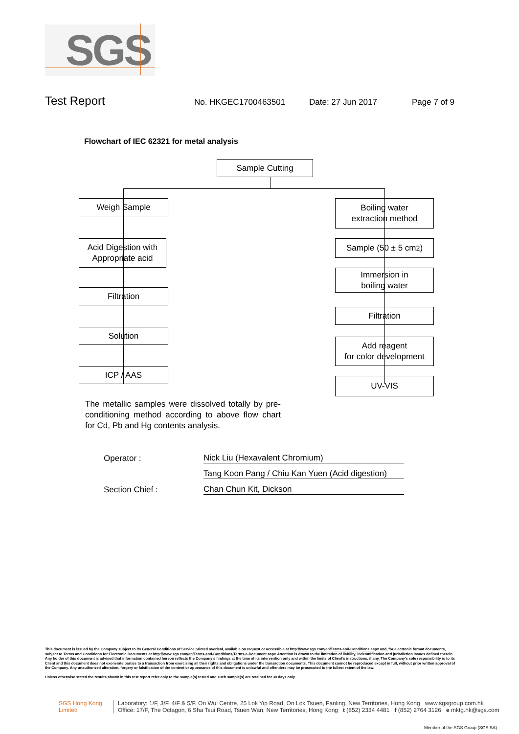SGS
Test Report
No. HKGEC1700463501 Date: 27 Jun 2017 Page 7 of 9
Flowchart of IEC 62321 for metal analysis
Sample Cutting
Weigh Sample
Acid Digestion with
Appropriate acid
Filtration
Solution
ICP / AAS
Boiling water
extraction method
Sample (50 ± 5 cm<sup>2</sup>)
Immersion in
boiling water
Filtration
Add reagent
for color development
UV-VIS
The metallic samples were dissolved totally by pre-conditioning method according to above flow chart for Cd, Pb and Hg contents analysis.
Operator : Nick Liu (Hexavalent Chromium)
Tang Koon Pang / Chiu Kan Yuen (Acid digestion)
Section Chief : Chan Chun Kit, Dickson
This document is issued by the Company subject to its General Conditions of Service printed overleaf, available on request or accessible at http://www.sgs.com/en/Terms-and-Conditions.aspx and, for electronic format documents, subject to Terms and Conditions for Electronic Documents at http://www.sgs.com/en/Terms-and-Conditions/Terms-e-Document.aspx.Attention is drawn to the limitation of liability, indemnification and jurisdiction issues defined therein. Any holder of this document is advised that information contained hereon reflects the Company’s findings at the time of its intervention only and within the limits of Client’s instructions, if any. The Company’s sole responsibility is to its Client and this document does not exonerate parties to a transaction from exercising all their rights and obligations under the transaction documents. This document cannot be reproduced except in full, without prior written approval of the Company. Any unauthorized alteration, forgery or falsification of the content or appearance of this document is unlawful and offenders may be prosecuted to the fullest extent of the law.
Unless otherwise stated the results shown in this test report refer only to the sample(s) tested and such sample(s) are retained for 30 days only.
SGS Hong Kong Limited
Laboratory: 1/F, 3/F, 4/F & 5/F, On Wui Centre, 25 Lok Yip Road, On Lok Tsuen, Fanling, New Territories, Hong Kong www.sgsgroup.com.hk
Office: 17/F, The Octagon, 6 Sha Tsui Road, Tsuen Wan, New Territories, Hong Kong t (852) 2334 4481 f (852) 2764 3126 e mktg.hk@sgs.com
Member of the SGS Group (SGS SA)